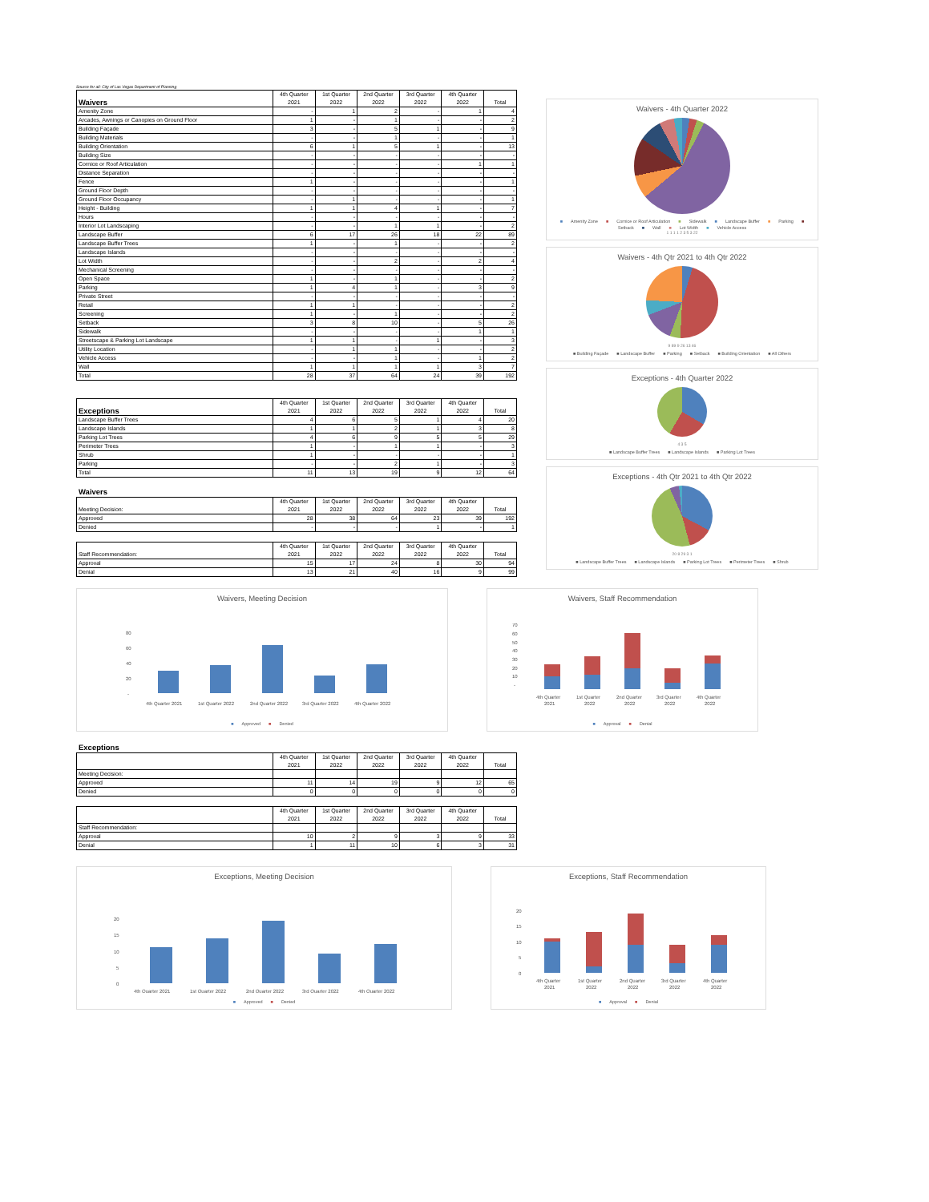Source for all: City of Las Vegas Department of Planning
| Waivers | 4th Quarter 2021 | 1st Quarter 2022 | 2nd Quarter 2022 | 3rd Quarter 2022 | 4th Quarter 2022 | Total |
| --- | --- | --- | --- | --- | --- | --- |
| Amenity Zone | - | 1 | 2 | - | 1 | 4 |
| Arcades, Awnings or Canopies on Ground Floor | 1 | - | 1 | - | - | 2 |
| Building Façade | 3 | - | 5 | 1 | - | 9 |
| Building Materials | - | - | 1 | - | - | 1 |
| Building Orientation | 6 | 1 | 5 | 1 | - | 13 |
| Building Size | - | - | - | - | - | - |
| Cornice or Roof Articulation | - | - | - | - | 1 | 1 |
| Distance Separation | - | - | - | - | - | - |
| Fence | 1 | - | - | - | - | 1 |
| Ground Floor Depth | - | - | - | - | - | - |
| Ground Floor Occupancy | - | 1 | - | - | - | 1 |
| Height - Building | 1 | 1 | 4 | 1 | - | 7 |
| Hours | - | - | - | - | - | - |
| Interior Lot Landscaping | - | - | 1 | 1 | - | 2 |
| Landscape Buffer | 6 | 17 | 26 | 18 | 22 | 89 |
| Landscape Buffer Trees | 1 | - | 1 | - | - | 2 |
| Landscape Islands | - | - | - | - | - | - |
| Lot Width | - | - | 2 | - | 2 | 4 |
| Mechanical Screening | - | - | - | - | - | - |
| Open Space | 1 | - | 1 | - | - | 2 |
| Parking | 1 | 4 | 1 | - | 3 | 9 |
| Private Street | - | - | - | - | - | - |
| Retail | 1 | 1 | - | - | - | 2 |
| Screening | 1 | - | 1 | - | - | 2 |
| Setback | 3 | 8 | 10 | - | 5 | 26 |
| Sidewalk | - | - | - | - | 1 | 1 |
| Streetscape & Parking Lot Landscape | 1 | 1 | - | 1 | - | 3 |
| Utility Location | - | 1 | 1 | - | - | 2 |
| Vehicle Access | - | - | 1 | - | 1 | 2 |
| Wall | 1 | 1 | 1 | 1 | 3 | 7 |
| Total | 28 | 37 | 64 | 24 | 39 | 192 |
| Exceptions | 4th Quarter 2021 | 1st Quarter 2022 | 2nd Quarter 2022 | 3rd Quarter 2022 | 4th Quarter 2022 | Total |
| --- | --- | --- | --- | --- | --- | --- |
| Landscape Buffer Trees | 4 | 6 | 5 | 1 | 4 | 20 |
| Landscape Islands | 1 | 1 | 2 | 1 | 3 | 8 |
| Parking Lot Trees | 4 | 6 | 9 | 5 | 5 | 29 |
| Perimeter Trees | 1 | - | 1 | 1 | - | 3 |
| Shrub | 1 | - | - | - | - | 1 |
| Parking | - | - | 2 | 1 | - | 3 |
| Total | 11 | 13 | 19 | 9 | 12 | 64 |
Waivers
| Meeting Decision: | 4th Quarter 2021 | 1st Quarter 2022 | 2nd Quarter 2022 | 3rd Quarter 2022 | 4th Quarter 2022 | Total |
| Approved | 28 | 38 | 64 | 23 | 39 | 192 |
| Denied | - | - | - | 1 | - | 1 |
| Staff Recommendation: | 4th Quarter 2021 | 1st Quarter 2022 | 2nd Quarter 2022 | 3rd Quarter 2022 | 4th Quarter 2022 | Total |
| Approval | 15 | 17 | 24 | 8 | 30 | 94 |
| Denial | 13 | 21 | 40 | 16 | 9 | 99 |
Waivers - 4th Quarter 2022
■ Amenity Zone ■ Cornice or Roof Articulation ■ Sidewalk ■ Landscape Buffer ■ Parking ■ Setback ■ Wall ■ Lot Width ■ Vehicle Access
1 1 1 1 2 3 5 3 22
Waivers - 4th Qtr 2021 to 4th Qtr 2022
9 89 9 26 13 46
■ Building Façade ■ Landscape Buffer ■ Parking ■ Setback ■ Building Orientation ■ All Others
Exceptions - 4th Quarter 2022
4 3 5
■ Landscape Buffer Trees ■ Landscape Islands ■ Parking Lot Trees
Exceptions - 4th Qtr 2021 to 4th Qtr 2022
20 8 29 3 1
■ Landscape Buffer Trees ■ Landscape Islands ■ Parking Lot Trees ■ Perimeter Trees ■ Shrub
Waivers, Meeting Decision
80
60
40
20
-
4th Quarter 2021
1st Quarter 2022
2nd Quarter 2022
3rd Quarter 2022
4th Quarter 2022
■ Approved ■ Denied
Waivers, Staff Recommendation
70
60
50
40
30
20
10
-
4th Quarter
2021
1st Quarter
2022
2nd Quarter
2022
3rd Quarter
2022
4th Quarter
2022
■ Approval ■ Denial
Exceptions
| | 4th Quarter 2021 | 1st Quarter 2022 | 2nd Quarter 2022 | 3rd Quarter 2022 | 4th Quarter 2022 | Total |
| Meeting Decision: | | | | | | |
| Approved | 11 | 14 | 19 | 9 | 12 | 65 |
| Denied | 0 | 0 | 0 | 0 | 0 | 0 |
| | 4th Quarter 2021 | 1st Quarter 2022 | 2nd Quarter 2022 | 3rd Quarter 2022 | 4th Quarter 2022 | Total |
| Staff Recommendation: | | | | | | |
| Approval | 10 | 2 | 9 | 3 | 9 | 33 |
| Denial | 1 | 11 | 10 | 6 | 3 | 31 |
Exceptions, Meeting Decision
20
15
10
5
0
4th Quarter 2021
1st Quarter 2022
2nd Quarter 2022
3rd Quarter 2022
4th Quarter 2022
■ Approved ■ Denied
Exceptions, Staff Recommendation
20
15
10
5
0
4th Quarter
2021
1st Quarter
2022
2nd Quarter
2022
3rd Quarter
2022
4th Quarter
2022
■ Approval ■ Denial